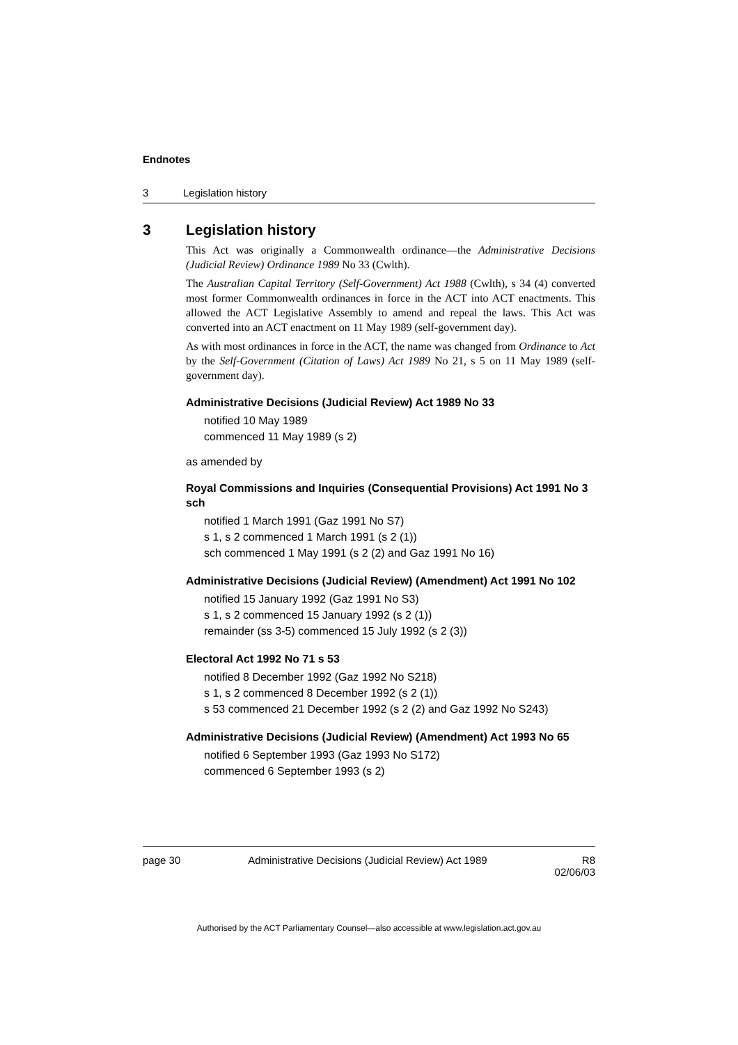Endnotes
3 Legislation history
3 Legislation history
This Act was originally a Commonwealth ordinance—the Administrative Decisions (Judicial Review) Ordinance 1989 No 33 (Cwlth).
The Australian Capital Territory (Self-Government) Act 1988 (Cwlth), s 34 (4) converted most former Commonwealth ordinances in force in the ACT into ACT enactments. This allowed the ACT Legislative Assembly to amend and repeal the laws. This Act was converted into an ACT enactment on 11 May 1989 (self-government day).
As with most ordinances in force in the ACT, the name was changed from Ordinance to Act by the Self-Government (Citation of Laws) Act 1989 No 21, s 5 on 11 May 1989 (self-government day).
Administrative Decisions (Judicial Review) Act 1989 No 33
notified 10 May 1989
commenced 11 May 1989 (s 2)
as amended by
Royal Commissions and Inquiries (Consequential Provisions) Act 1991 No 3 sch
notified 1 March 1991 (Gaz 1991 No S7)
s 1, s 2 commenced 1 March 1991 (s 2 (1))
sch commenced 1 May 1991 (s 2 (2) and Gaz 1991 No 16)
Administrative Decisions (Judicial Review) (Amendment) Act 1991 No 102
notified 15 January 1992 (Gaz 1991 No S3)
s 1, s 2 commenced 15 January 1992 (s 2 (1))
remainder (ss 3-5) commenced 15 July 1992 (s 2 (3))
Electoral Act 1992 No 71 s 53
notified 8 December 1992 (Gaz 1992 No S218)
s 1, s 2 commenced 8 December 1992 (s 2 (1))
s 53 commenced 21 December 1992 (s 2 (2) and Gaz 1992 No S243)
Administrative Decisions (Judicial Review) (Amendment) Act 1993 No 65
notified 6 September 1993 (Gaz 1993 No S172)
commenced 6 September 1993 (s 2)
page 30 Administrative Decisions (Judicial Review) Act 1989 R8
02/06/03
Authorised by the ACT Parliamentary Counsel—also accessible at www.legislation.act.gov.au